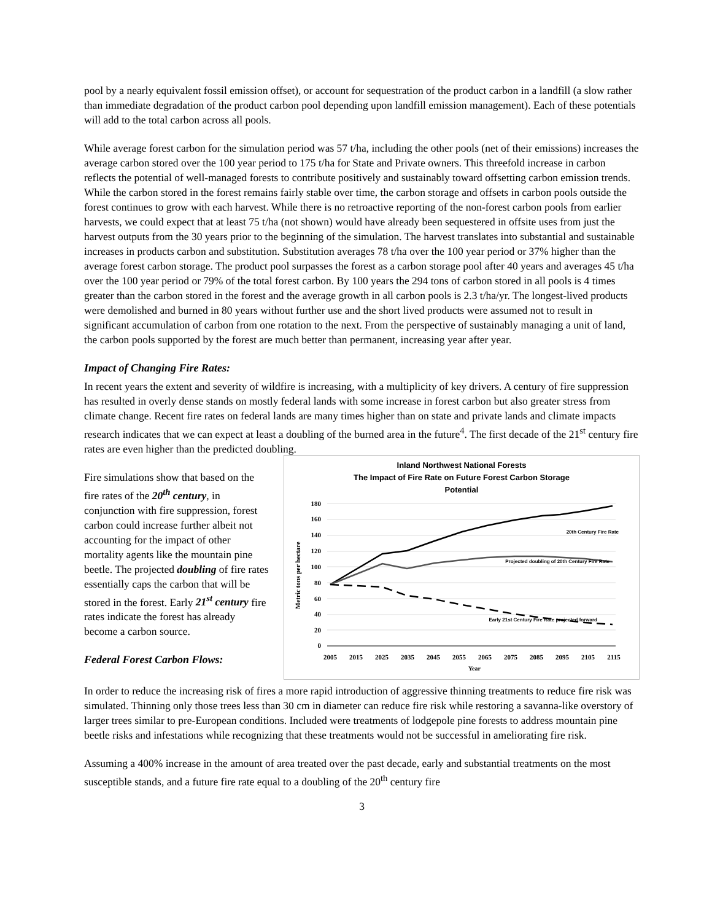pool by a nearly equivalent fossil emission offset), or account for sequestration of the product carbon in a landfill (a slow rather than immediate degradation of the product carbon pool depending upon landfill emission management). Each of these potentials will add to the total carbon across all pools.
While average forest carbon for the simulation period was 57 t/ha, including the other pools (net of their emissions) increases the average carbon stored over the 100 year period to 175 t/ha for State and Private owners. This threefold increase in carbon reflects the potential of well-managed forests to contribute positively and sustainably toward offsetting carbon emission trends. While the carbon stored in the forest remains fairly stable over time, the carbon storage and offsets in carbon pools outside the forest continues to grow with each harvest. While there is no retroactive reporting of the non-forest carbon pools from earlier harvests, we could expect that at least 75 t/ha (not shown) would have already been sequestered in offsite uses from just the harvest outputs from the 30 years prior to the beginning of the simulation. The harvest translates into substantial and sustainable increases in products carbon and substitution. Substitution averages 78 t/ha over the 100 year period or 37% higher than the average forest carbon storage. The product pool surpasses the forest as a carbon storage pool after 40 years and averages 45 t/ha over the 100 year period or 79% of the total forest carbon. By 100 years the 294 tons of carbon stored in all pools is 4 times greater than the carbon stored in the forest and the average growth in all carbon pools is 2.3 t/ha/yr. The longest-lived products were demolished and burned in 80 years without further use and the short lived products were assumed not to result in significant accumulation of carbon from one rotation to the next. From the perspective of sustainably managing a unit of land, the carbon pools supported by the forest are much better than permanent, increasing year after year.
Impact of Changing Fire Rates:
In recent years the extent and severity of wildfire is increasing, with a multiplicity of key drivers. A century of fire suppression has resulted in overly dense stands on mostly federal lands with some increase in forest carbon but also greater stress from climate change. Recent fire rates on federal lands are many times higher than on state and private lands and climate impacts research indicates that we can expect at least a doubling of the burned area in the future<sup>4</sup>. The first decade of the 21<sup>st</sup> century fire rates are even higher than the predicted doubling.
Fire simulations show that based on the fire rates of the 20<sup>th</sup> century, in conjunction with fire suppression, forest carbon could increase further albeit not accounting for the impact of other mortality agents like the mountain pine beetle. The projected doubling of fire rates essentially caps the carbon that will be stored in the forest. Early 21<sup>st</sup> century fire rates indicate the forest has already become a carbon source.
Federal Forest Carbon Flows:
Inland Northwest National Forests
The Impact of Fire Rate on Future Forest Carbon Storage
Potential
180
160
140
120
100
80
60
40
20
0
20th Century Fire Rate
Projected doubling of 20th Century Fire Rate
Early 21st Century Fire Rate projected forward
2005
2015
2025
2035
2045
2055
2065
2075
2085
2095
2105
2115
Year
Metric tons per hectare
In order to reduce the increasing risk of fires a more rapid introduction of aggressive thinning treatments to reduce fire risk was simulated. Thinning only those trees less than 30 cm in diameter can reduce fire risk while restoring a savanna-like overstory of larger trees similar to pre-European conditions. Included were treatments of lodgepole pine forests to address mountain pine beetle risks and infestations while recognizing that these treatments would not be successful in ameliorating fire risk.
Assuming a 400% increase in the amount of area treated over the past decade, early and substantial treatments on the most susceptible stands, and a future fire rate equal to a doubling of the 20<sup>th</sup> century fire
3